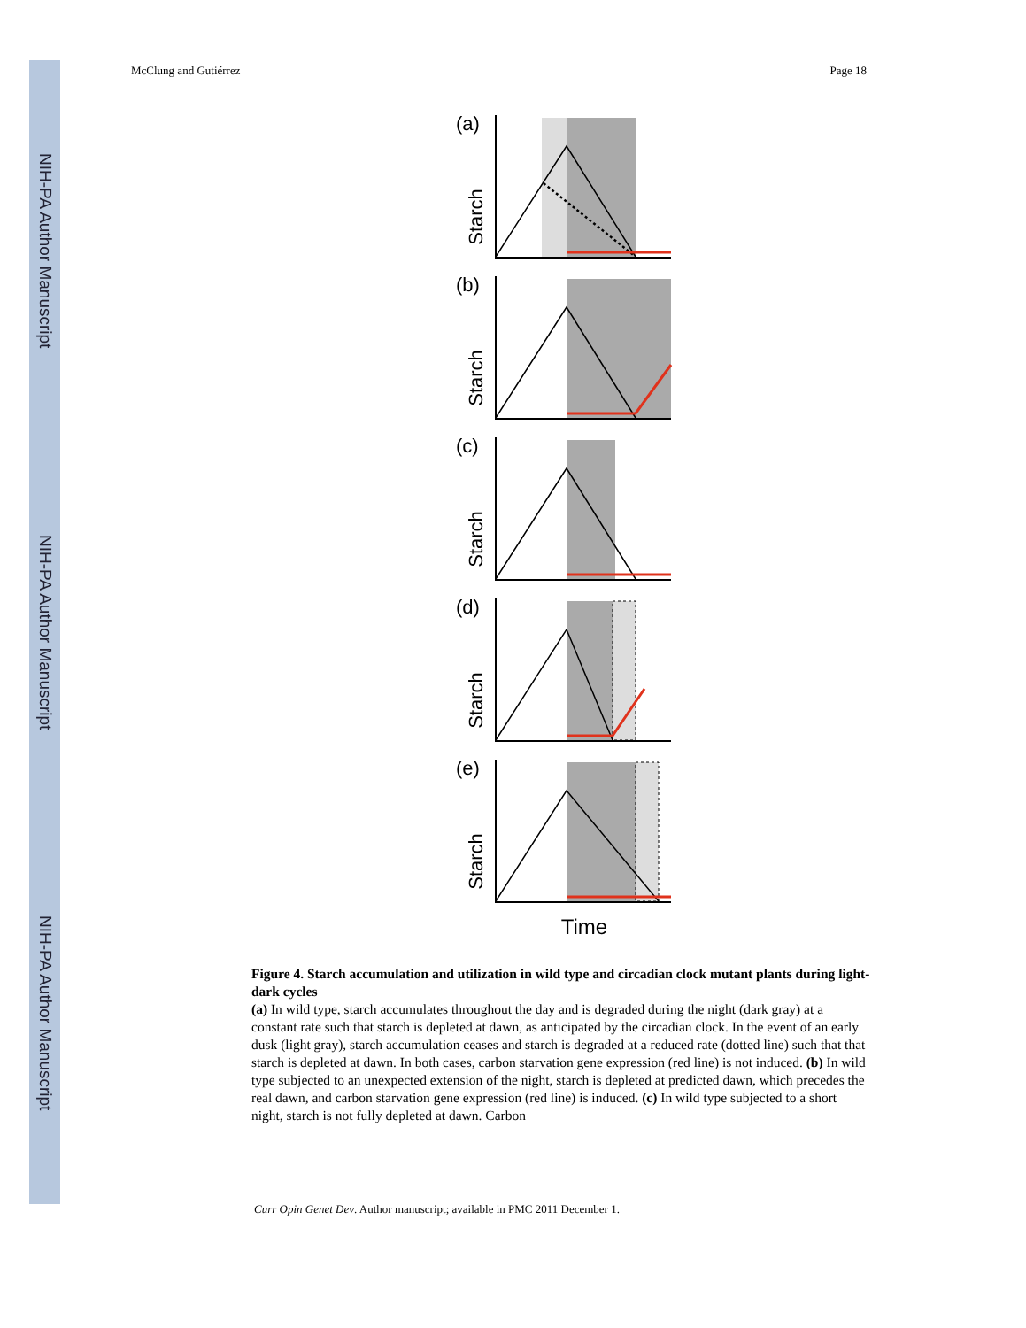NIH-PA Author Manuscript
NIH-PA Author Manuscript
NIH-PA Author Manuscript
McClung and Gutiérrez Page 18
(a)
Starch
(b)
Starch
(c)
Starch
(d)
Starch
(e)
Starch
Time
Figure 4. Starch accumulation and utilization in wild type and circadian clock mutant plants during light-dark cycles
(a) In wild type, starch accumulates throughout the day and is degraded during the night (dark gray) at a constant rate such that starch is depleted at dawn, as anticipated by the circadian clock. In the event of an early dusk (light gray), starch accumulation ceases and starch is degraded at a reduced rate (dotted line) such that that starch is depleted at dawn. In both cases, carbon starvation gene expression (red line) is not induced. (b) In wild type subjected to an unexpected extension of the night, starch is depleted at predicted dawn, which precedes the real dawn, and carbon starvation gene expression (red line) is induced. (c) In wild type subjected to a short night, starch is not fully depleted at dawn. Carbon
Curr Opin Genet Dev. Author manuscript; available in PMC 2011 December 1.